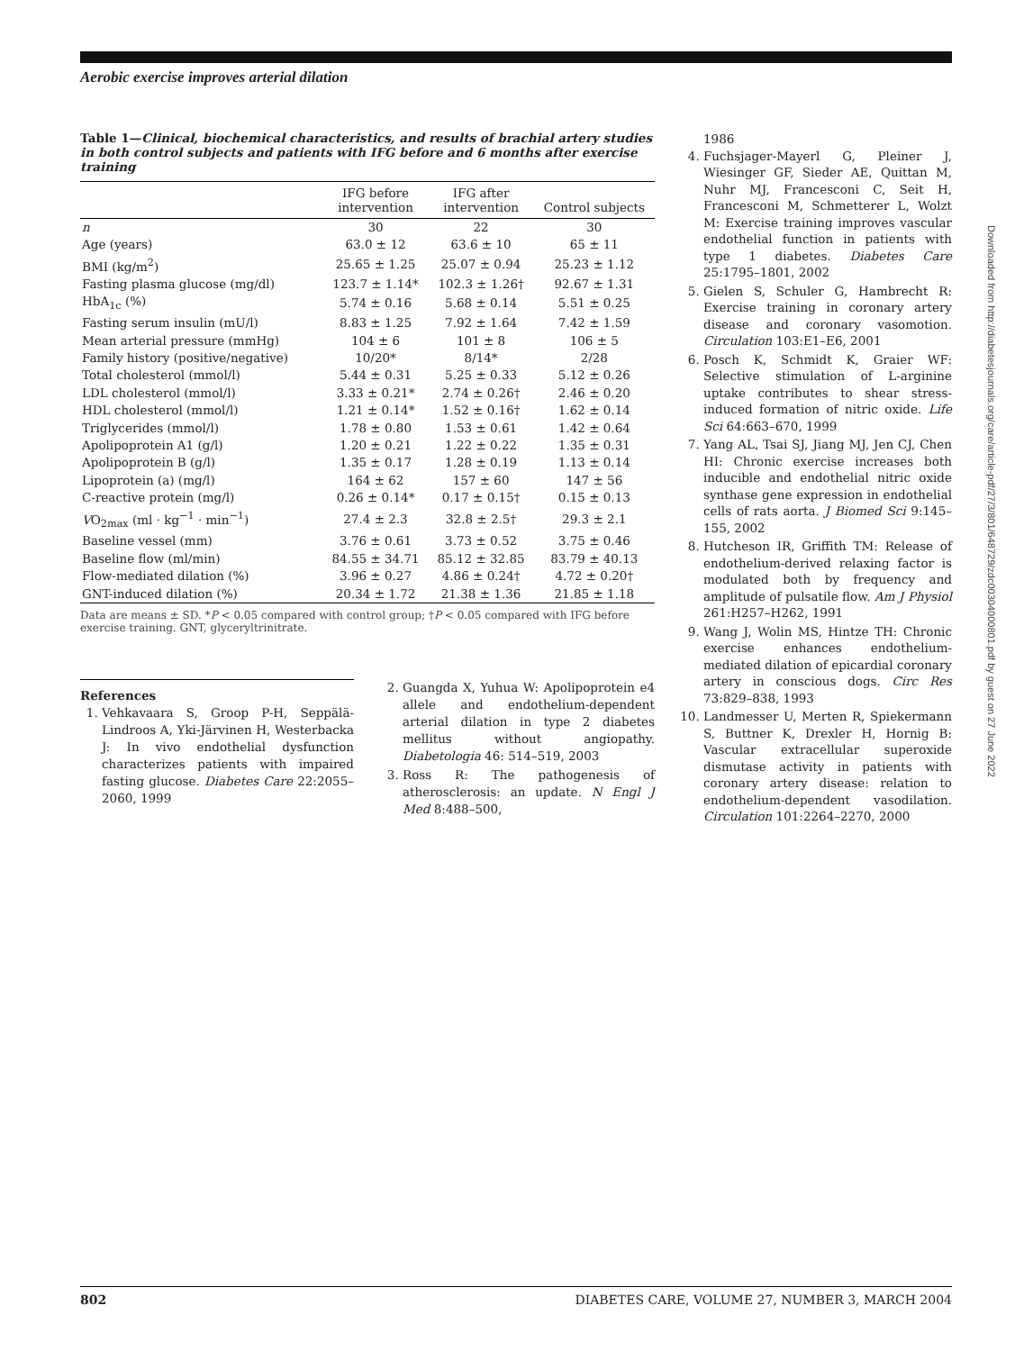Aerobic exercise improves arterial dilation
Table 1—Clinical, biochemical characteristics, and results of brachial artery studies in both control subjects and patients with IFG before and 6 months after exercise training
| | IFG before intervention | IFG after intervention | Control subjects |
| --- | --- | --- | --- |
| n | 30 | 22 | 30 |
| Age (years) | 63.0 ± 12 | 63.6 ± 10 | 65 ± 11 |
| BMI (kg/m<sup>2</sup>) | 25.65 ± 1.25 | 25.07 ± 0.94 | 25.23 ± 1.12 |
| Fasting plasma glucose (mg/dl) | 123.7 ± 1.14* | 102.3 ± 1.26† | 92.67 ± 1.31 |
| HbA<sub>1c</sub> (%) | 5.74 ± 0.16 | 5.68 ± 0.14 | 5.51 ± 0.25 |
| Fasting serum insulin (mU/l) | 8.83 ± 1.25 | 7.92 ± 1.64 | 7.42 ± 1.59 |
| Mean arterial pressure (mmHg) | 104 ± 6 | 101 ± 8 | 106 ± 5 |
| Family history (positive/negative) | 10/20* | 8/14* | 2/28 |
| Total cholesterol (mmol/l) | 5.44 ± 0.31 | 5.25 ± 0.33 | 5.12 ± 0.26 |
| LDL cholesterol (mmol/l) | 3.33 ± 0.21* | 2.74 ± 0.26† | 2.46 ± 0.20 |
| HDL cholesterol (mmol/l) | 1.21 ± 0.14* | 1.52 ± 0.16† | 1.62 ± 0.14 |
| Triglycerides (mmol/l) | 1.78 ± 0.80 | 1.53 ± 0.61 | 1.42 ± 0.64 |
| Apolipoprotein A1 (g/l) | 1.20 ± 0.21 | 1.22 ± 0.22 | 1.35 ± 0.31 |
| Apolipoprotein B (g/l) | 1.35 ± 0.17 | 1.28 ± 0.19 | 1.13 ± 0.14 |
| Lipoprotein (a) (mg/l) | 164 ± 62 | 157 ± 60 | 147 ± 56 |
| C-reactive protein (mg/l) | 0.26 ± 0.14* | 0.17 ± 0.15† | 0.15 ± 0.13 |
| V O<sub>2max</sub> (ml · kg<sup>−1</sup> · min<sup>−1</sup>) | 27.4 ± 2.3 | 32.8 ± 2.5† | 29.3 ± 2.1 |
| Baseline vessel (mm) | 3.76 ± 0.61 | 3.73 ± 0.52 | 3.75 ± 0.46 |
| Baseline flow (ml/min) | 84.55 ± 34.71 | 85.12 ± 32.85 | 83.79 ± 40.13 |
| Flow-mediated dilation (%) | 3.96 ± 0.27 | 4.86 ± 0.24† | 4.72 ± 0.20† |
| GNT-induced dilation (%) | 20.34 ± 1.72 | 21.38 ± 1.36 | 21.85 ± 1.18 |
Data are means ± SD. *P < 0.05 compared with control group; †P < 0.05 compared with IFG before exercise training. GNT, glyceryltrinitrate.
References
1. Vehkavaara S, Groop P-H, Seppälä-Lindroos A, Yki-Järvinen H, Westerbacka J: In vivo endothelial dysfunction characterizes patients with impaired fasting glucose. Diabetes Care 22:2055–2060, 1999
2. Guangda X, Yuhua W: Apolipoprotein e4 allele and endothelium-dependent arterial dilation in type 2 diabetes mellitus without angiopathy. Diabetologia 46: 514–519, 2003
3. Ross R: The pathogenesis of atherosclerosis: an update. N Engl J Med 8:488–500,
1986
4. Fuchsjager-Mayerl G, Pleiner J, Wiesinger GF, Sieder AE, Quittan M, Nuhr MJ, Francesconi C, Seit H, Francesconi M, Schmetterer L, Wolzt M: Exercise training improves vascular endothelial function in patients with type 1 diabetes. Diabetes Care 25:1795–1801, 2002
5. Gielen S, Schuler G, Hambrecht R: Exercise training in coronary artery disease and coronary vasomotion. Circulation 103:E1–E6, 2001
6. Posch K, Schmidt K, Graier WF: Selective stimulation of L-arginine uptake contributes to shear stress-induced formation of nitric oxide. Life Sci 64:663–670, 1999
7. Yang AL, Tsai SJ, Jiang MJ, Jen CJ, Chen HI: Chronic exercise increases both inducible and endothelial nitric oxide synthase gene expression in endothelial cells of rats aorta. J Biomed Sci 9:145–155, 2002
8. Hutcheson IR, Griffith TM: Release of endothelium-derived relaxing factor is modulated both by frequency and amplitude of pulsatile flow. Am J Physiol 261:H257–H262, 1991
9. Wang J, Wolin MS, Hintze TH: Chronic exercise enhances endothelium-mediated dilation of epicardial coronary artery in conscious dogs. Circ Res 73:829–838, 1993
10. Landmesser U, Merten R, Spiekermann S, Buttner K, Drexler H, Hornig B: Vascular extracellular superoxide dismutase activity in patients with coronary artery disease: relation to endothelium-dependent vasodilation. Circulation 101:2264–2270, 2000
Downloaded from http://diabetesjournals.org/care/article-pdf/27/3/801/648729/zdc00304000801.pdf by guest on 27 June 2022
802 DIABETES CARE, VOLUME 27, NUMBER 3, MARCH 2004